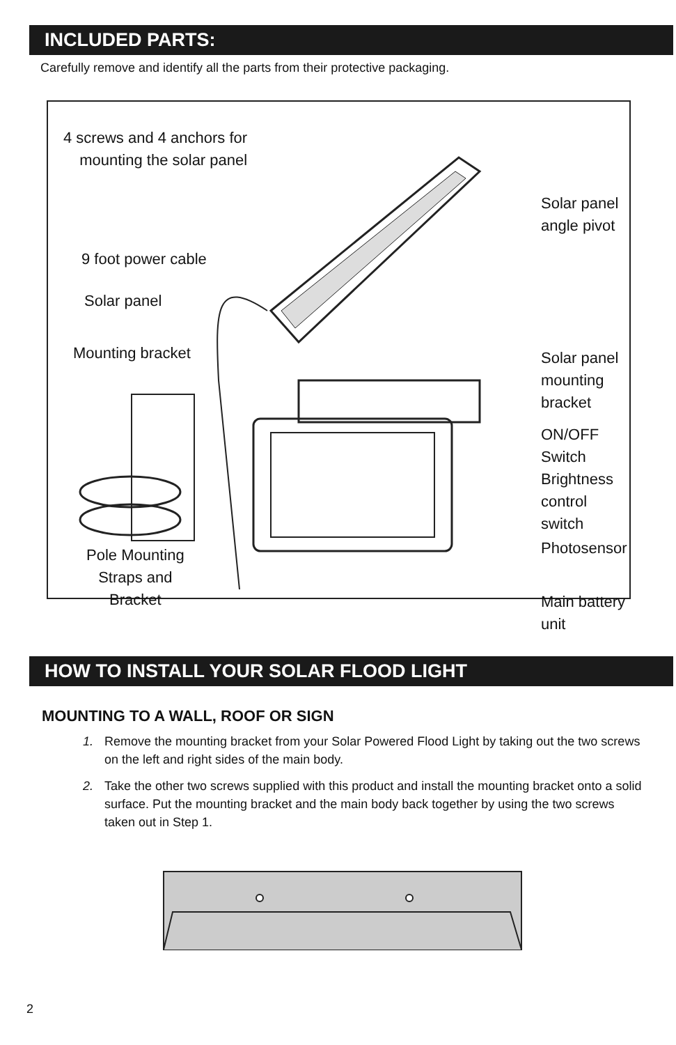INCLUDED PARTS:
Carefully remove and identify all the parts from their protective packaging.
4 screws and 4 anchors for
mounting the solar panel
9 foot power cable
Solar panel
Mounting bracket
Pole Mounting
Straps and
Bracket
Solar panel
angle pivot
Solar panel
mounting bracket
ON/OFF Switch
Brightness
control switch
Photosensor
Main battery unit
HOW TO INSTALL YOUR SOLAR FLOOD LIGHT
MOUNTING TO A WALL, ROOF OR SIGN
1. Remove the mounting bracket from your Solar Powered Flood Light by taking out the two screws on the left and right sides of the main body.
2. Take the other two screws supplied with this product and install the mounting bracket onto a solid surface. Put the mounting bracket and the main body back together by using the two screws taken out in Step 1.
2